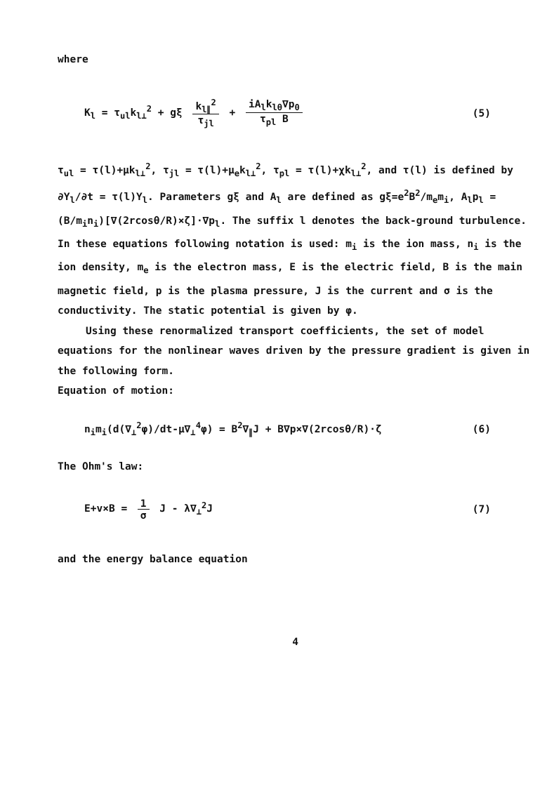where
K<sub>l</sub> = τ<sub>ul</sub>k<sub>l⊥</sub><sup>2</sup> + gξ k<sub>l∥</sub><sup>2</sup> τ<sub>jl</sub> + iA<sub>l</sub>k<sub>lθ</sub>∇p<sub>0</sub> τ<sub>pl</sub> B
(5)
τ<sub>ul</sub> = τ(l)+μk<sub>l⊥</sub><sup>2</sup>, τ<sub>jl</sub> = τ(l)+μ<sub>e</sub>k<sub>l⊥</sub><sup>2</sup>, τ<sub>pl</sub> = τ(l)+χk<sub>l⊥</sub><sup>2</sup>, and τ(l) is defined by ∂Y<sub>l</sub>/∂t = τ(l)Y<sub>l</sub>. Parameters gξ and A<sub>l</sub> are defined as gξ=e<sup>2</sup>B<sup>2</sup>/m<sub>e</sub>m<sub>i</sub>, A<sub>l</sub>p<sub>l</sub> =(B/m<sub>i</sub>n<sub>i</sub>)[∇(2rcosθ/R)×ζ]·∇p<sub>l</sub>. The suffix l denotes the back-ground turbulence. In these equations following notation is used: m<sub>i</sub> is the ion mass, n<sub>i</sub> is the ion density, m<sub>e</sub> is the electron mass, E is the electric field, B is the main magnetic field, p is the plasma pressure, J is the current and σ is the conductivity. The static potential is given by φ.
Using these renormalized transport coefficients, the set of model equations for the nonlinear waves driven by the pressure gradient is given in the following form.
Equation of motion:
n<sub>i</sub>m<sub>i</sub>(d(∇<sub>⊥</sub><sup>2</sup>φ)/dt-μ∇<sub>⊥</sub><sup>4</sup>φ) = B<sup>2</sup>∇<sub>∥</sub>J + B∇p×∇(2rcosθ/R)·ζ
(6)
The Ohm's law:
E+v×B = 1 σ J - λ∇<sub>⊥</sub><sup>2</sup>J (7)
and the energy balance equation
4